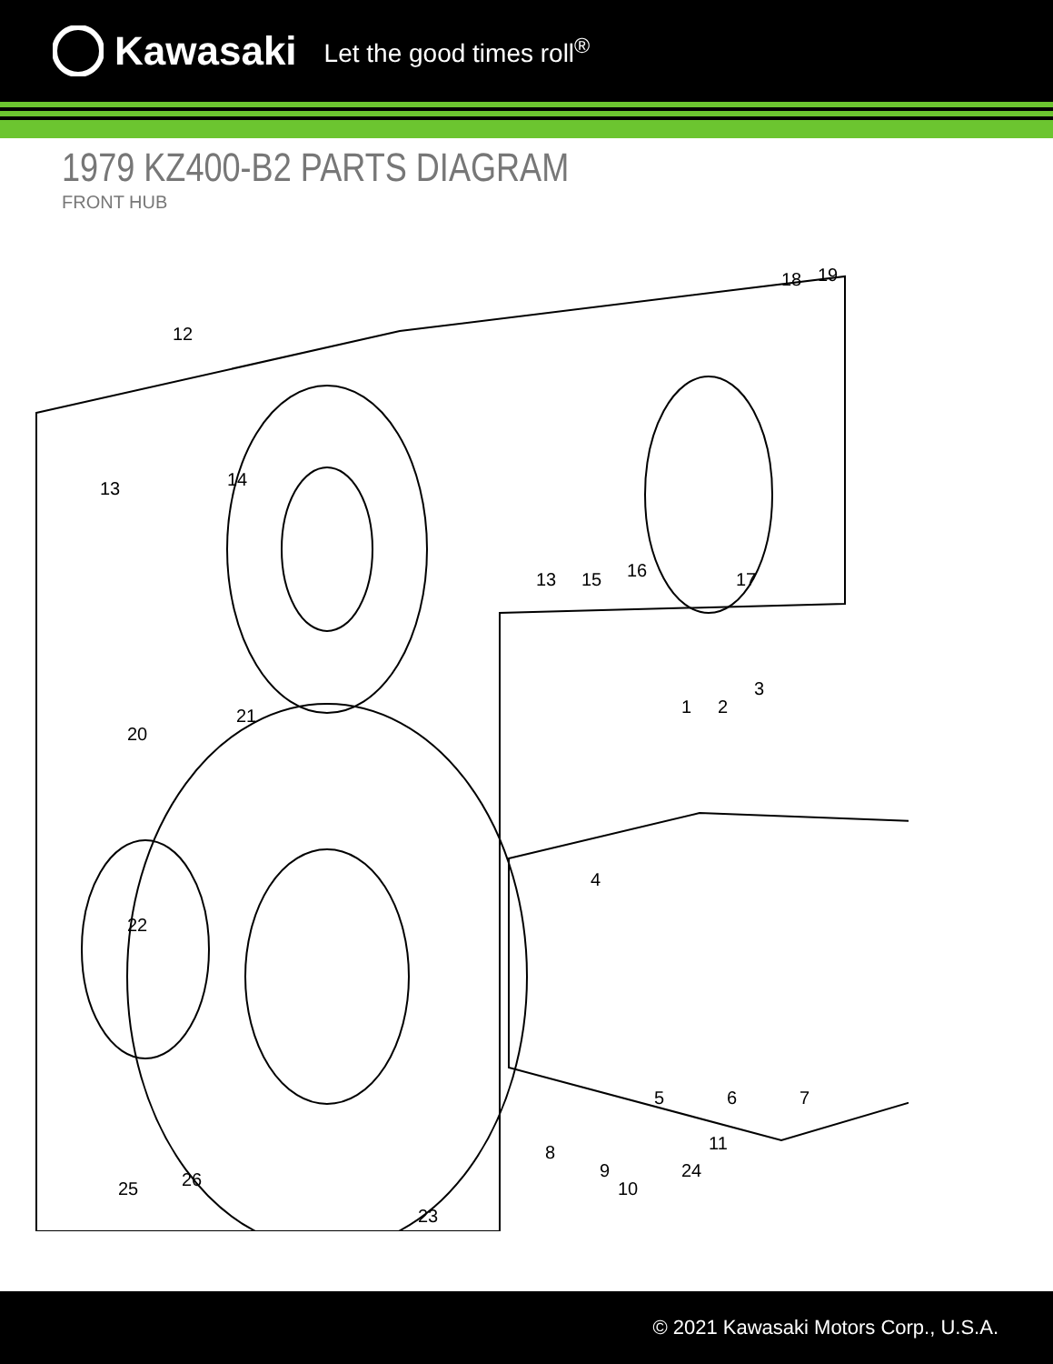Kawasaki Let the good times roll<sup>®</sup>
1979 KZ400-B2 PARTS DIAGRAM
FRONT HUB
12
13
14
13
15
16
17
18
19
1
2
3
4
5
6
7
8
9
10
11
20
21
22
23
24
25
26
© 2021 Kawasaki Motors Corp., U.S.A.